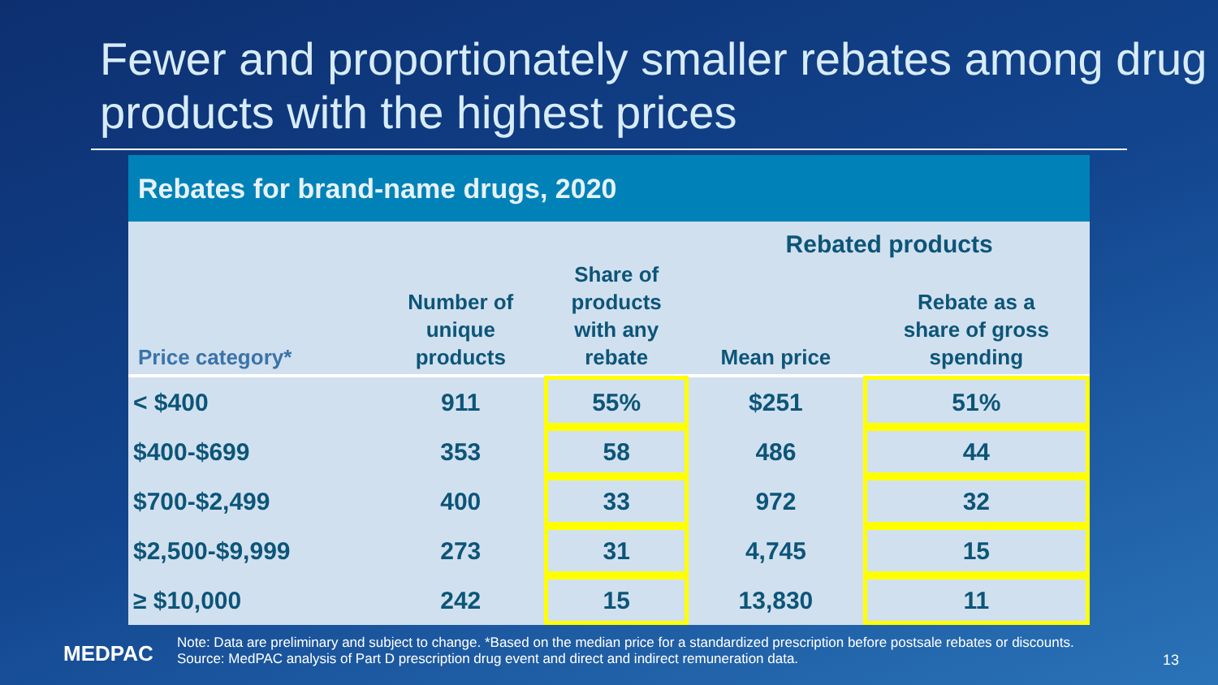Fewer and proportionately smaller rebates among drug products with the highest prices
Rebates for brand-name drugs, 2020
| Price category* | Number of unique products | Share of products with any rebate | Rebated products | |
| --- | --- | --- | --- | --- |
| | | | Mean price | Rebate as a share of gross spending |
| < $400 | 911 | 55% | $251 | 51% |
| $400-$699 | 353 | 58 | 486 | 44 |
| $700-$2,499 | 400 | 33 | 972 | 32 |
| $2,500-$9,999 | 273 | 31 | 4,745 | 15 |
| ≥ $10,000 | 242 | 15 | 13,830 | 11 |
MEDPAC
Note: Data are preliminary and subject to change. *Based on the median price for a standardized prescription before postsale rebates or discounts.
Source: MedPAC analysis of Part D prescription drug event and direct and indirect remuneration data.
13